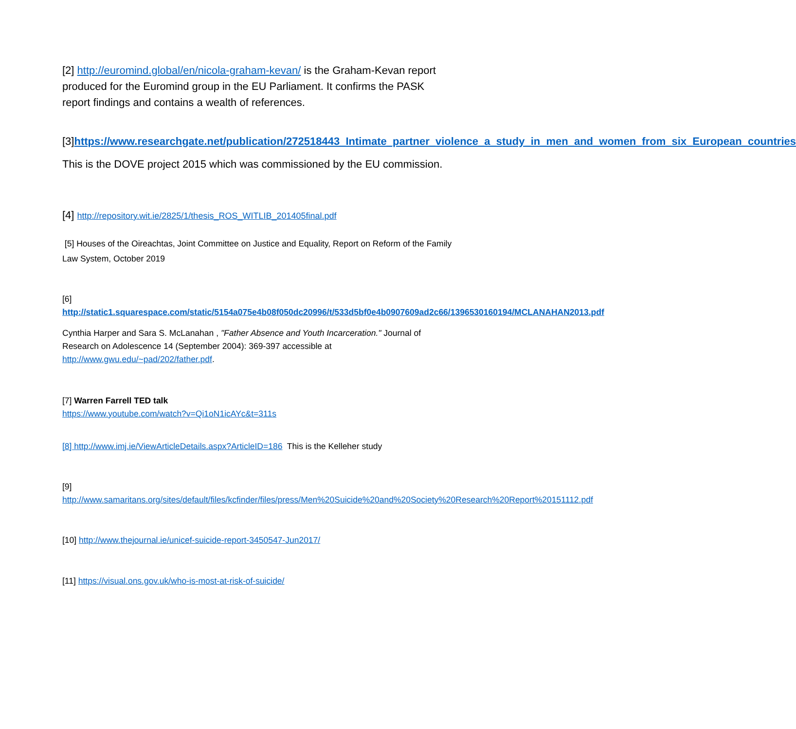[2] http://euromind.global/en/nicola-graham-kevan/ is the Graham-Kevan report produced for the Euromind group in the EU Parliament. It confirms the PASK report findings and contains a wealth of references.
[3]https://www.researchgate.net/publication/272518443_Intimate_partner_violence_a_study_in_men_and_women_from_six_European_countries
This is the DOVE project 2015 which was commissioned by the EU commission.
[4] http://repository.wit.ie/2825/1/thesis_ROS_WITLIB_201405final.pdf
[5] Houses of the Oireachtas, Joint Committee on Justice and Equality, Report on Reform of the Family Law System, October 2019
[6]
http://static1.squarespace.com/static/5154a075e4b08f050dc20996/t/533d5bf0e4b0907609ad2c66/1396530160194/MCLANAHAN2013.pdf
Cynthia Harper and Sara S. McLanahan , "Father Absence and Youth Incarceration." Journal of Research on Adolescence 14 (September 2004): 369-397 accessible at http://www.gwu.edu/~pad/202/father.pdf.
[7] Warren Farrell TED talk
https://www.youtube.com/watch?v=Qi1oN1icAYc&t=311s
[8] http://www.imj.ie/ViewArticleDetails.aspx?ArticleID=186 This is the Kelleher study
[9]
http://www.samaritans.org/sites/default/files/kcfinder/files/press/Men%20Suicide%20and%20Society%20Research%20Report%20151112.pdf
[10] http://www.thejournal.ie/unicef-suicide-report-3450547-Jun2017/
[11] https://visual.ons.gov.uk/who-is-most-at-risk-of-suicide/